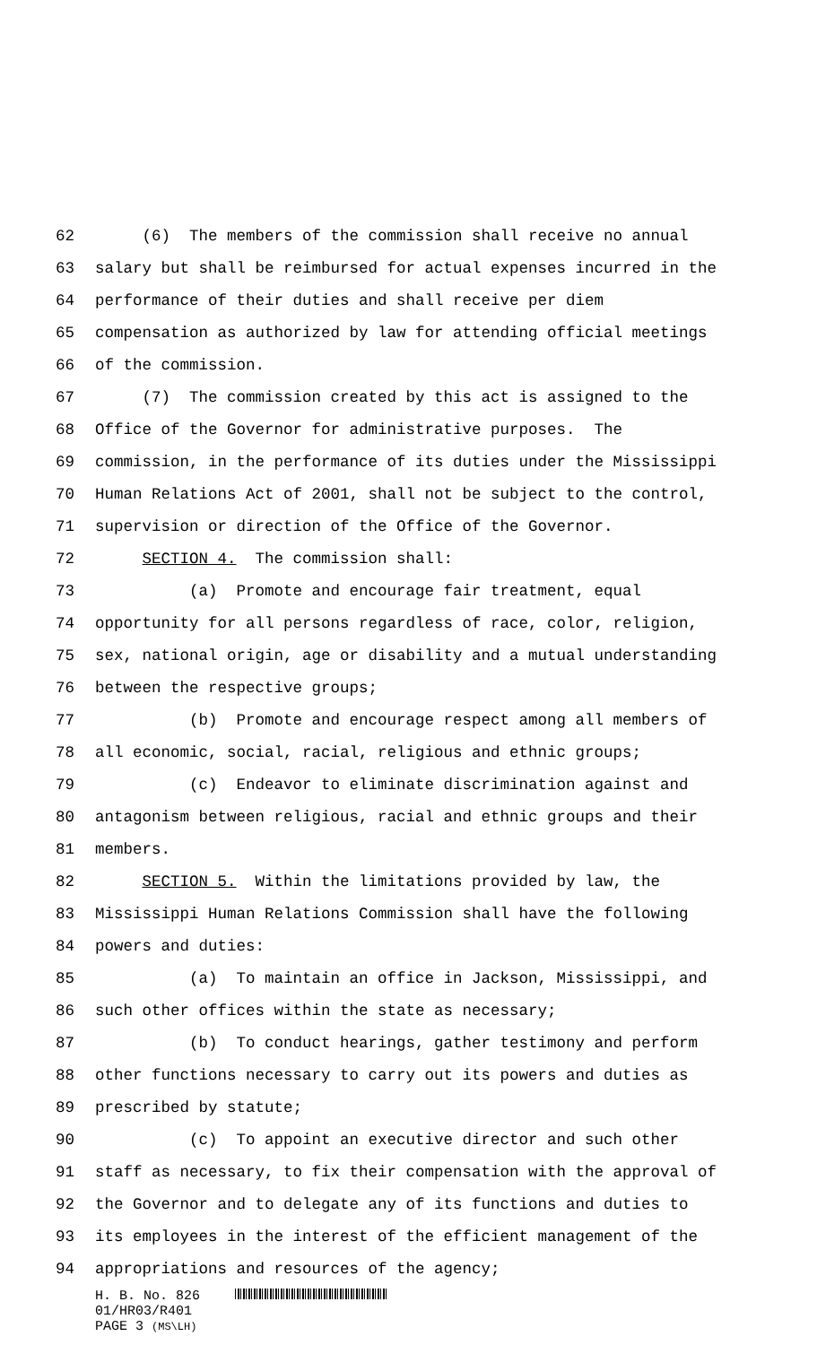62 (6) The members of the commission shall receive no annual
63 salary but shall be reimbursed for actual expenses incurred in the
64 performance of their duties and shall receive per diem
65 compensation as authorized by law for attending official meetings
66 of the commission.
67 (7) The commission created by this act is assigned to the
68 Office of the Governor for administrative purposes. The
69 commission, in the performance of its duties under the Mississippi
70 Human Relations Act of 2001, shall not be subject to the control,
71 supervision or direction of the Office of the Governor.
72 SECTION 4. The commission shall:
73 (a) Promote and encourage fair treatment, equal
74 opportunity for all persons regardless of race, color, religion,
75 sex, national origin, age or disability and a mutual understanding
76 between the respective groups;
77 (b) Promote and encourage respect among all members of
78 all economic, social, racial, religious and ethnic groups;
79 (c) Endeavor to eliminate discrimination against and
80 antagonism between religious, racial and ethnic groups and their
81 members.
82 SECTION 5. Within the limitations provided by law, the
83 Mississippi Human Relations Commission shall have the following
84 powers and duties:
85 (a) To maintain an office in Jackson, Mississippi, and
86 such other offices within the state as necessary;
87 (b) To conduct hearings, gather testimony and perform
88 other functions necessary to carry out its powers and duties as
89 prescribed by statute;
90 (c) To appoint an executive director and such other
91 staff as necessary, to fix their compensation with the approval of
92 the Governor and to delegate any of its functions and duties to
93 its employees in the interest of the efficient management of the
94 appropriations and resources of the agency;
H. B. No. 826
01/HR03/R401
PAGE 3 (MS\LH)